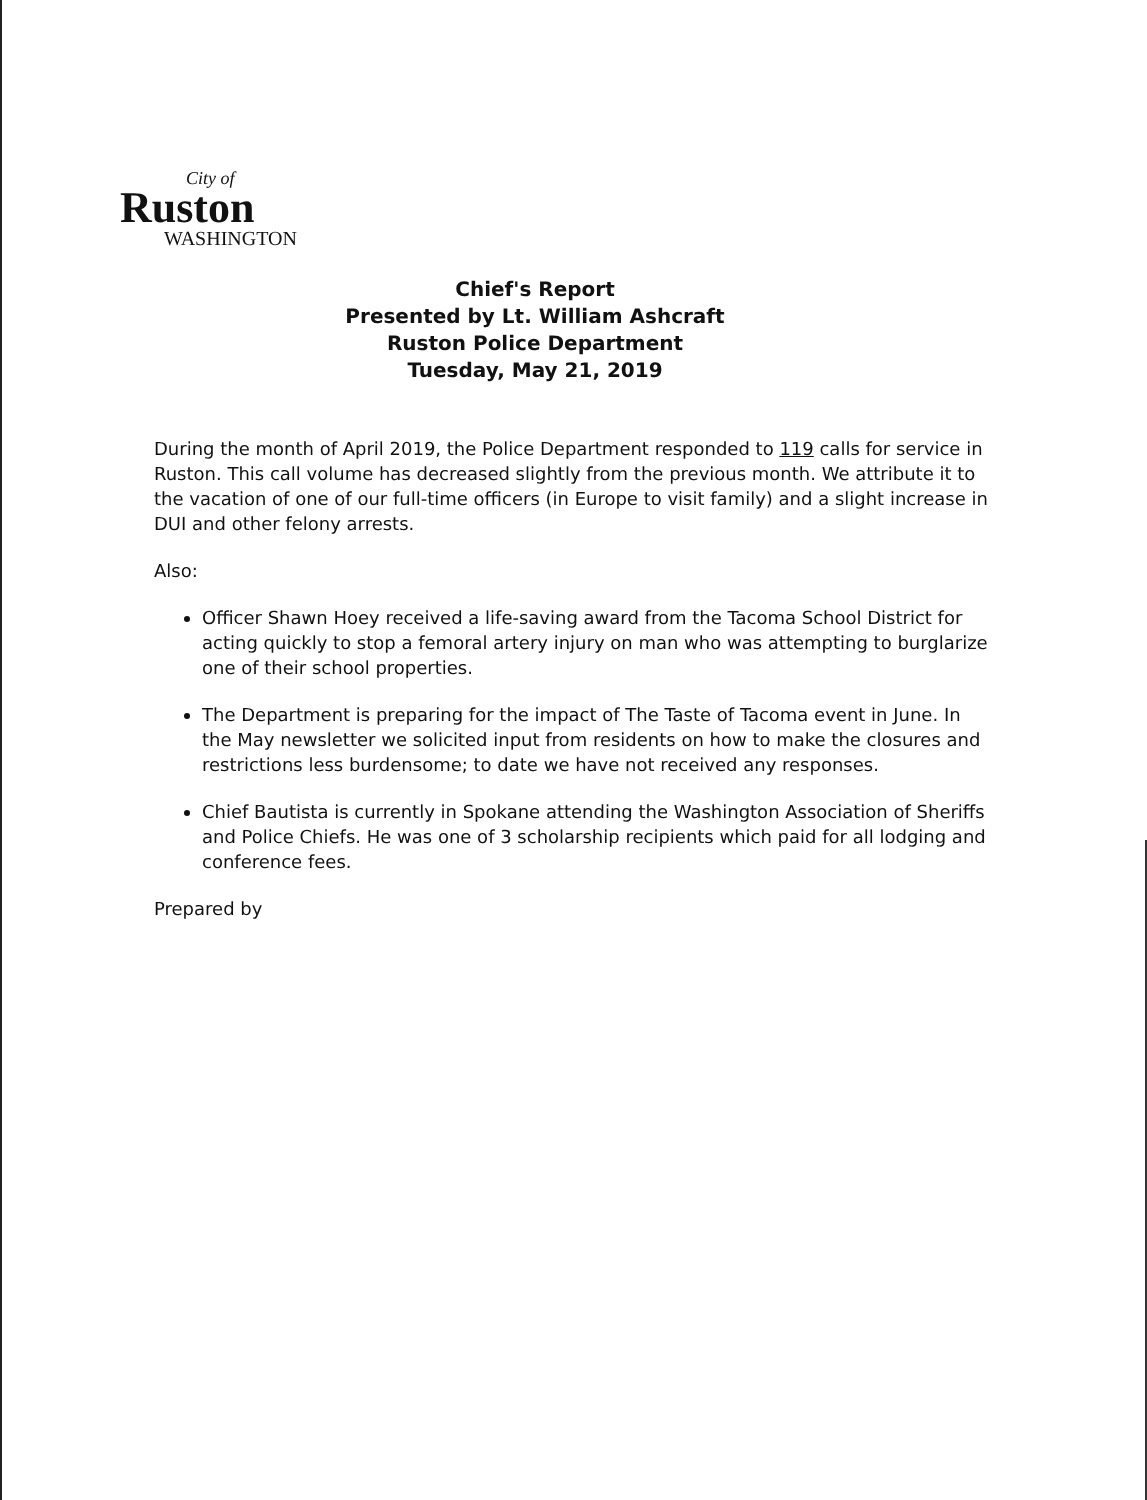City of
Ruston
WASHINGTON
Chief's Report
Presented by Lt. William Ashcraft
Ruston Police Department
Tuesday, May 21, 2019
During the month of April 2019, the Police Department responded to 119 calls for service in Ruston. This call volume has decreased slightly from the previous month. We attribute it to the vacation of one of our full-time officers (in Europe to visit family) and a slight increase in DUI and other felony arrests.
Also:
Officer Shawn Hoey received a life-saving award from the Tacoma School District for acting quickly to stop a femoral artery injury on man who was attempting to burglarize one of their school properties.
The Department is preparing for the impact of The Taste of Tacoma event in June. In the May newsletter we solicited input from residents on how to make the closures and restrictions less burdensome; to date we have not received any responses.
Chief Bautista is currently in Spokane attending the Washington Association of Sheriffs and Police Chiefs. He was one of 3 scholarship recipients which paid for all lodging and conference fees.
Prepared by